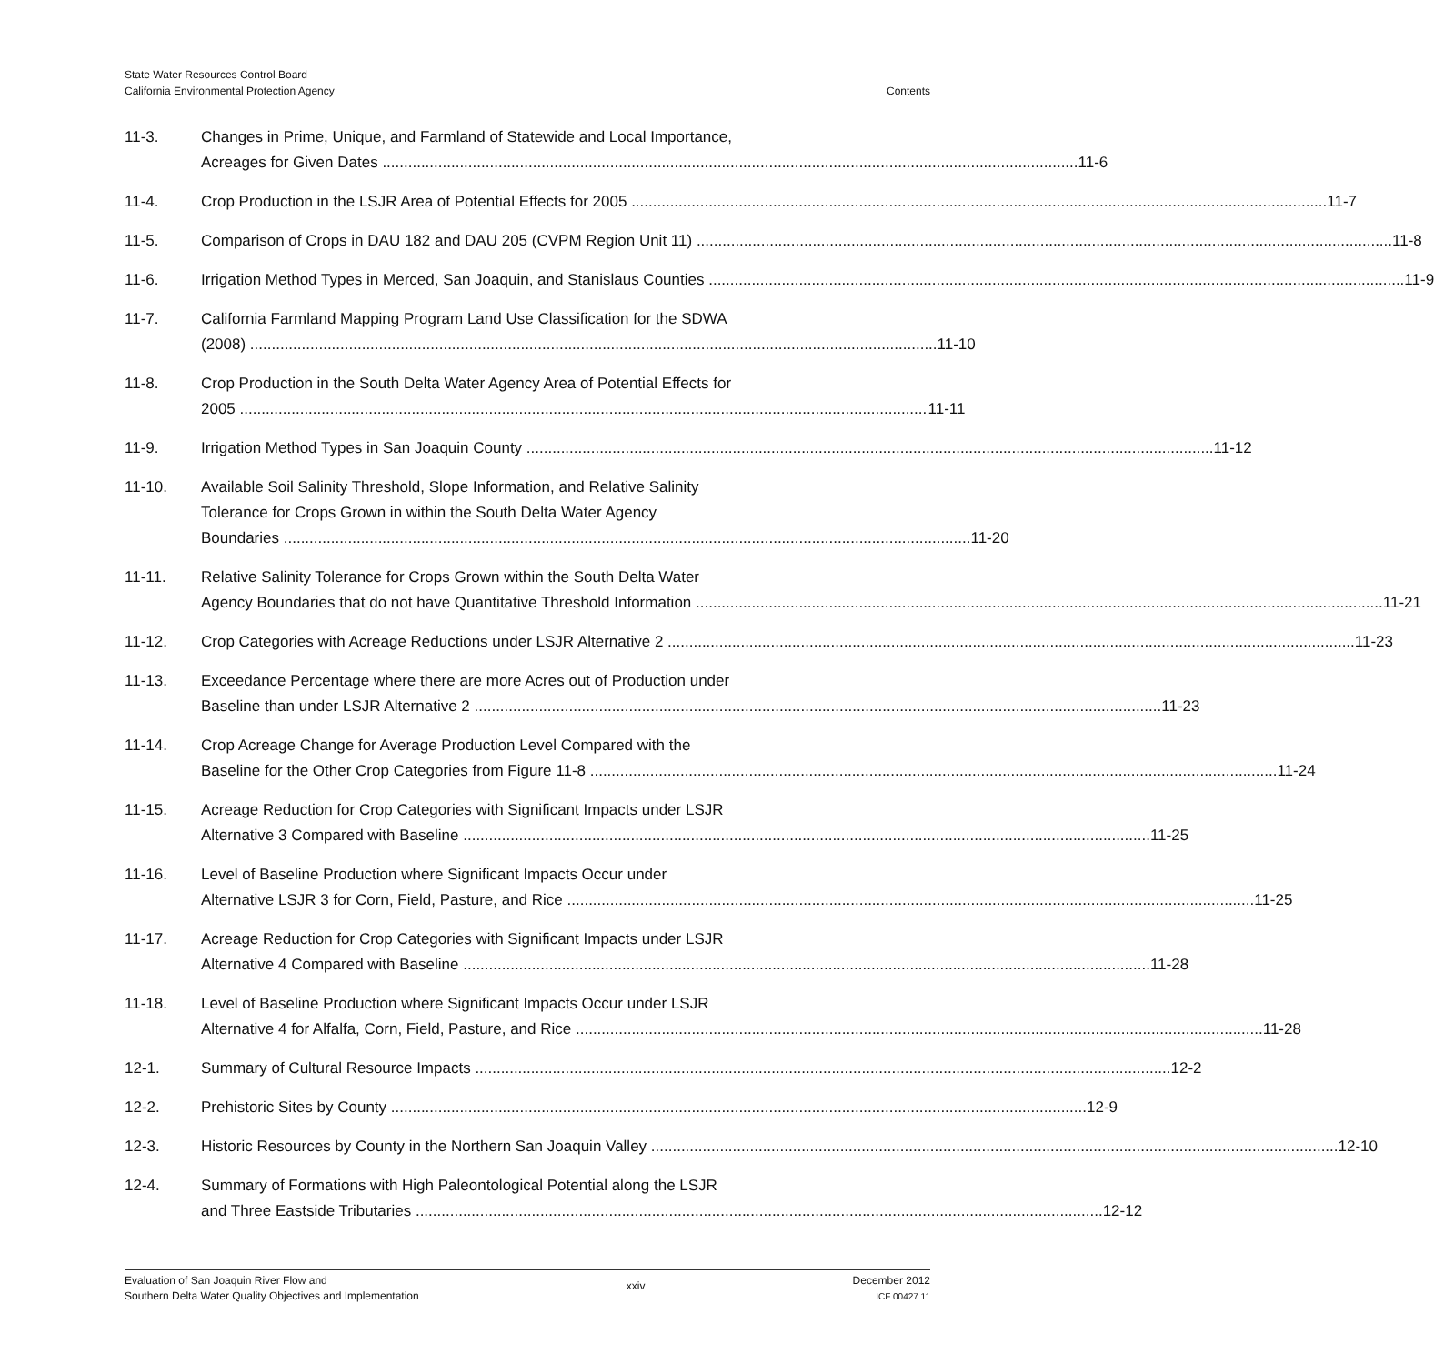State Water Resources Control Board
California Environmental Protection Agency
Contents
11-3. Changes in Prime, Unique, and Farmland of Statewide and Local Importance,
Acreages for Given Dates 11-6
11-4. Crop Production in the LSJR Area of Potential Effects for 2005 11-7
11-5. Comparison of Crops in DAU 182 and DAU 205 (CVPM Region Unit 11) 11-8
11-6. Irrigation Method Types in Merced, San Joaquin, and Stanislaus Counties 11-9
11-7. California Farmland Mapping Program Land Use Classification for the SDWA
(2008) 11-10
11-8. Crop Production in the South Delta Water Agency Area of Potential Effects for
2005 11-11
11-9. Irrigation Method Types in San Joaquin County 11-12
11-10. Available Soil Salinity Threshold, Slope Information, and Relative Salinity
Tolerance for Crops Grown in within the South Delta Water Agency
Boundaries 11-20
11-11. Relative Salinity Tolerance for Crops Grown within the South Delta Water
Agency Boundaries that do not have Quantitative Threshold Information 11-21
11-12. Crop Categories with Acreage Reductions under LSJR Alternative 2 11-23
11-13. Exceedance Percentage where there are more Acres out of Production under
Baseline than under LSJR Alternative 2 11-23
11-14. Crop Acreage Change for Average Production Level Compared with the
Baseline for the Other Crop Categories from Figure 11-8 11-24
11-15. Acreage Reduction for Crop Categories with Significant Impacts under LSJR
Alternative 3 Compared with Baseline 11-25
11-16. Level of Baseline Production where Significant Impacts Occur under
Alternative LSJR 3 for Corn, Field, Pasture, and Rice 11-25
11-17. Acreage Reduction for Crop Categories with Significant Impacts under LSJR
Alternative 4 Compared with Baseline 11-28
11-18. Level of Baseline Production where Significant Impacts Occur under LSJR
Alternative 4 for Alfalfa, Corn, Field, Pasture, and Rice 11-28
12-1. Summary of Cultural Resource Impacts 12-2
12-2. Prehistoric Sites by County 12-9
12-3. Historic Resources by County in the Northern San Joaquin Valley 12-10
12-4. Summary of Formations with High Paleontological Potential along the LSJR
and Three Eastside Tributaries 12-12
Evaluation of San Joaquin River Flow and
Southern Delta Water Quality Objectives and Implementation
xxiv
December 2012
ICF 00427.11